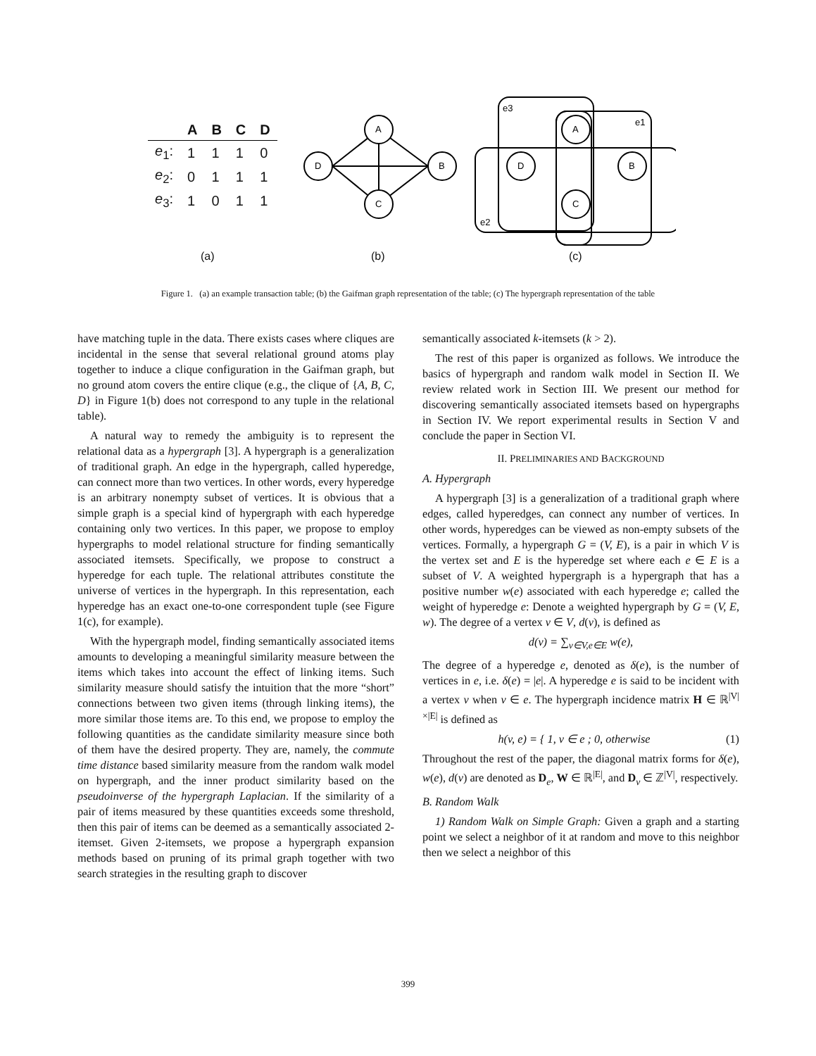| | A | B | C | D |
| --- | --- | --- | --- | --- |
| e<sub>1</sub>: | 1 | 1 | 1 | 0 |
| e<sub>2</sub>: | 0 | 1 | 1 | 1 |
| e<sub>3</sub>: | 1 | 0 | 1 | 1 |
A
D
B
C
A
D
B
C
e3
e1
e2
(a) (b) (c)
Figure 1. (a) an example transaction table; (b) the Gaifman graph representation of the table; (c) The hypergraph representation of the table
have matching tuple in the data. There exists cases where cliques are incidental in the sense that several relational ground atoms play together to induce a clique configuration in the Gaifman graph, but no ground atom covers the entire clique (e.g., the clique of {A, B, C, D} in Figure 1(b) does not correspond to any tuple in the relational table).
A natural way to remedy the ambiguity is to represent the relational data as a hypergraph [3]. A hypergraph is a generalization of traditional graph. An edge in the hypergraph, called hyperedge, can connect more than two vertices. In other words, every hyperedge is an arbitrary nonempty subset of vertices. It is obvious that a simple graph is a special kind of hypergraph with each hyperedge containing only two vertices. In this paper, we propose to employ hypergraphs to model relational structure for finding semantically associated itemsets. Specifically, we propose to construct a hyperedge for each tuple. The relational attributes constitute the universe of vertices in the hypergraph. In this representation, each hyperedge has an exact one-to-one correspondent tuple (see Figure 1(c), for example).
With the hypergraph model, finding semantically associated items amounts to developing a meaningful similarity measure between the items which takes into account the effect of linking items. Such similarity measure should satisfy the intuition that the more “short” connections between two given items (through linking items), the more similar those items are. To this end, we propose to employ the following quantities as the candidate similarity measure since both of them have the desired property. They are, namely, the commute time distance based similarity measure from the random walk model on hypergraph, and the inner product similarity based on the pseudoinverse of the hypergraph Laplacian. If the similarity of a pair of items measured by these quantities exceeds some threshold, then this pair of items can be deemed as a semantically associated 2-itemset. Given 2-itemsets, we propose a hypergraph expansion methods based on pruning of its primal graph together with two search strategies in the resulting graph to discover
semantically associated k-itemsets (k > 2).
The rest of this paper is organized as follows. We introduce the basics of hypergraph and random walk model in Section II. We review related work in Section III. We present our method for discovering semantically associated itemsets based on hypergraphs in Section IV. We report experimental results in Section V and conclude the paper in Section VI.
II. PRELIMINARIES AND BACKGROUND
A. Hypergraph
A hypergraph [3] is a generalization of a traditional graph where edges, called hyperedges, can connect any number of vertices. In other words, hyperedges can be viewed as non-empty subsets of the vertices. Formally, a hypergraph G = (V, E), is a pair in which V is the vertex set and E is the hyperedge set where each e ∈ E is a subset of V. A weighted hypergraph is a hypergraph that has a positive number w(e) associated with each hyperedge e; called the weight of hyperedge e: Denote a weighted hypergraph by G = (V, E, w). The degree of a vertex v ∈ V, d(v), is defined as
d(v) = ∑<sub>v∈V,e∈E</sub> w(e),
The degree of a hyperedge e, denoted as δ(e), is the number of vertices in e, i.e. δ(e) = |e|. A hyperedge e is said to be incident with a vertex v when v ∈ e. The hypergraph incidence matrix H ∈ ℝ<sup>|V|×|E|</sup> is defined as
h(v, e) = { 1, v ∈ e ; 0, otherwise (1)
Throughout the rest of the paper, the diagonal matrix forms for δ(e), w(e), d(v) are denoted as D<sub>e</sub>, W ∈ ℝ<sup>|E|</sup>, and D<sub>v</sub> ∈ ℤ<sup>|V|</sup>, respectively.
B. Random Walk
1) Random Walk on Simple Graph: Given a graph and a starting point we select a neighbor of it at random and move to this neighbor then we select a neighbor of this
399